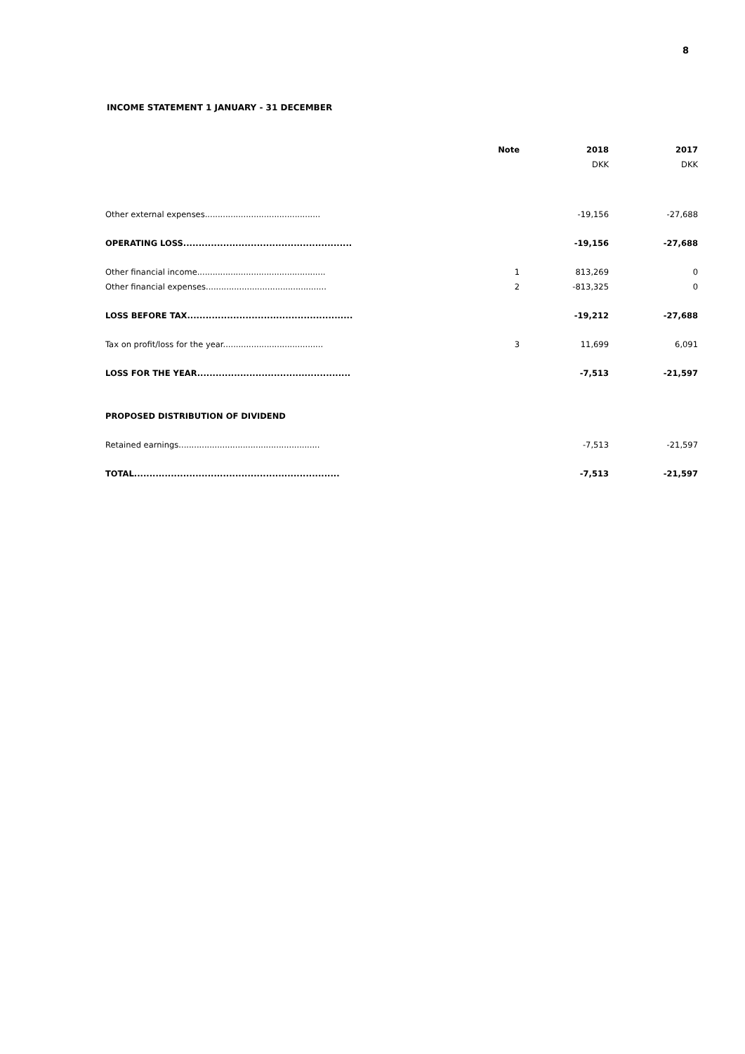8
INCOME STATEMENT 1 JANUARY - 31 DECEMBER
| | Note | 2018 | 2017 |
| --- | --- | --- | --- |
| | | DKK | DKK |
| Other external expenses............................................. | | -19,156 | -27,688 |
| OPERATING LOSS....................................................... | | -19,156 | -27,688 |
| Other financial income.................................................. | 1 | 813,269 | 0 |
| Other financial expenses............................................... | 2 | -813,325 | 0 |
| LOSS BEFORE TAX...................................................... | | -19,212 | -27,688 |
| Tax on profit/loss for the year....................................... | 3 | 11,699 | 6,091 |
| LOSS FOR THE YEAR.................................................. | | -7,513 | -21,597 |
| PROPOSED DISTRIBUTION OF DIVIDEND | | | |
| Retained earnings....................................................... | | -7,513 | -21,597 |
| TOTAL................................................................... | | -7,513 | -21,597 |